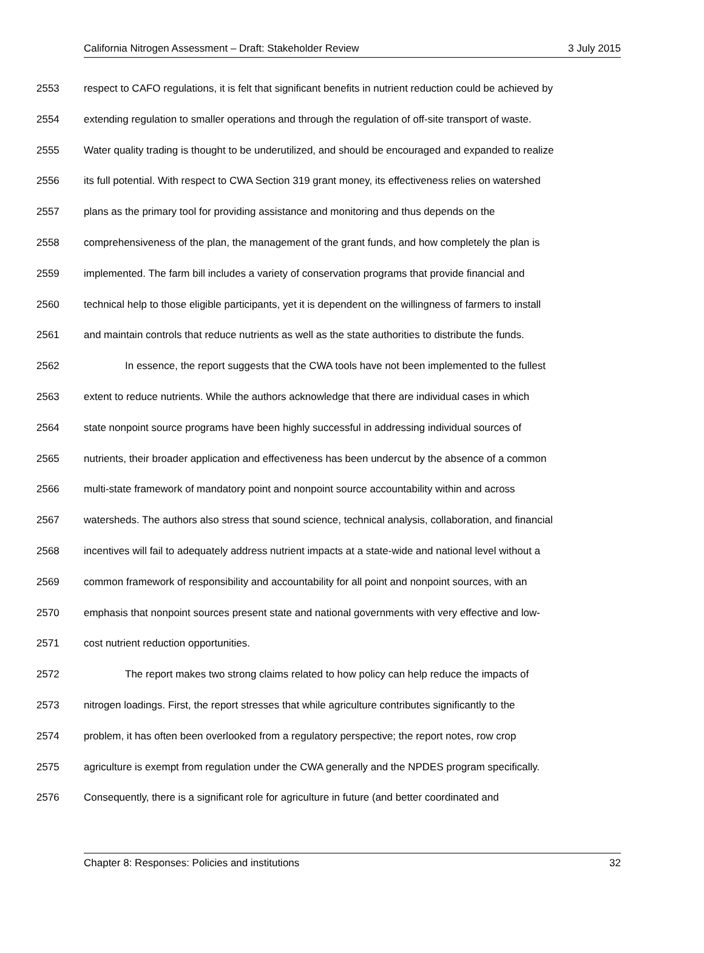California Nitrogen Assessment – Draft: Stakeholder Review 3 July 2015
2553 respect to CAFO regulations, it is felt that significant benefits in nutrient reduction could be achieved by
2554 extending regulation to smaller operations and through the regulation of off-site transport of waste.
2555 Water quality trading is thought to be underutilized, and should be encouraged and expanded to realize
2556 its full potential. With respect to CWA Section 319 grant money, its effectiveness relies on watershed
2557 plans as the primary tool for providing assistance and monitoring and thus depends on the
2558 comprehensiveness of the plan, the management of the grant funds, and how completely the plan is
2559 implemented. The farm bill includes a variety of conservation programs that provide financial and
2560 technical help to those eligible participants, yet it is dependent on the willingness of farmers to install
2561 and maintain controls that reduce nutrients as well as the state authorities to distribute the funds.
2562 In essence, the report suggests that the CWA tools have not been implemented to the fullest
2563 extent to reduce nutrients. While the authors acknowledge that there are individual cases in which
2564 state nonpoint source programs have been highly successful in addressing individual sources of
2565 nutrients, their broader application and effectiveness has been undercut by the absence of a common
2566 multi-state framework of mandatory point and nonpoint source accountability within and across
2567 watersheds. The authors also stress that sound science, technical analysis, collaboration, and financial
2568 incentives will fail to adequately address nutrient impacts at a state-wide and national level without a
2569 common framework of responsibility and accountability for all point and nonpoint sources, with an
2570 emphasis that nonpoint sources present state and national governments with very effective and low-
2571 cost nutrient reduction opportunities.
2572 The report makes two strong claims related to how policy can help reduce the impacts of
2573 nitrogen loadings. First, the report stresses that while agriculture contributes significantly to the
2574 problem, it has often been overlooked from a regulatory perspective; the report notes, row crop
2575 agriculture is exempt from regulation under the CWA generally and the NPDES program specifically.
2576 Consequently, there is a significant role for agriculture in future (and better coordinated and
Chapter 8: Responses: Policies and institutions 32